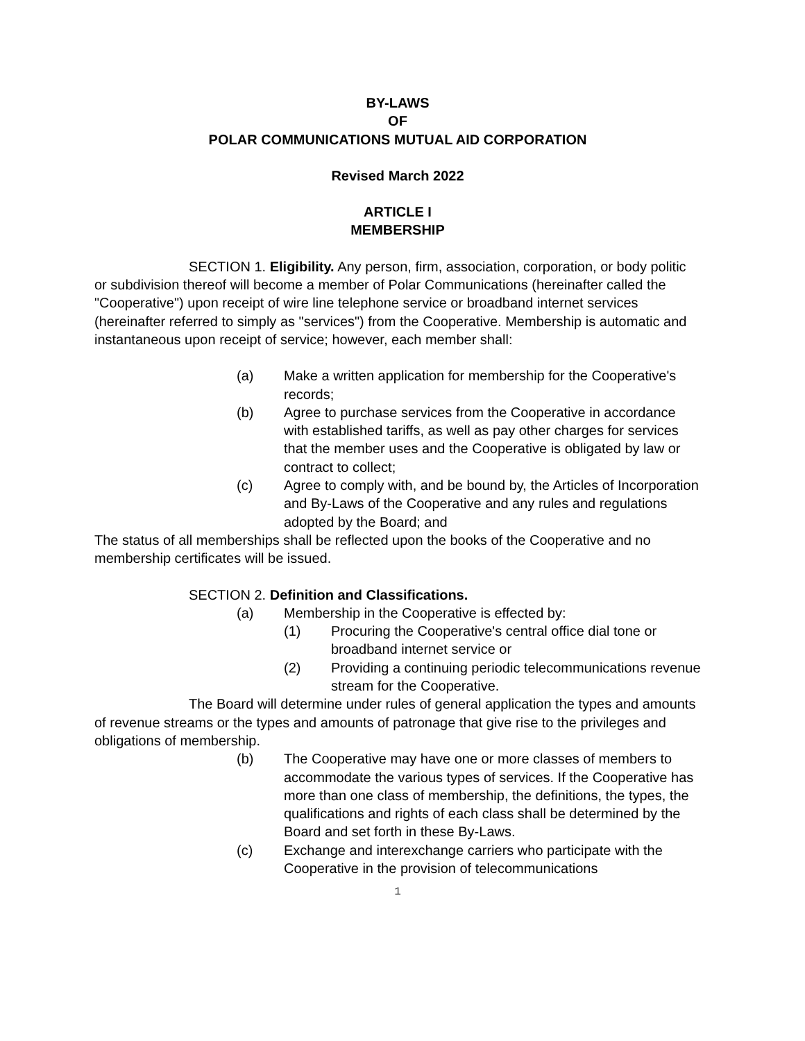BY-LAWS
OF
POLAR COMMUNICATIONS MUTUAL AID CORPORATION
Revised March 2022
ARTICLE I
MEMBERSHIP
SECTION 1. Eligibility. Any person, firm, association, corporation, or body politic or subdivision thereof will become a member of Polar Communications (hereinafter called the "Cooperative") upon receipt of wire line telephone service or broadband internet services (hereinafter referred to simply as "services") from the Cooperative. Membership is automatic and instantaneous upon receipt of service; however, each member shall:
(a) Make a written application for membership for the Cooperative's records;
(b) Agree to purchase services from the Cooperative in accordance with established tariffs, as well as pay other charges for services that the member uses and the Cooperative is obligated by law or contract to collect;
(c) Agree to comply with, and be bound by, the Articles of Incorporation and By-Laws of the Cooperative and any rules and regulations adopted by the Board; and
The status of all memberships shall be reflected upon the books of the Cooperative and no membership certificates will be issued.
SECTION 2. Definition and Classifications.
(a) Membership in the Cooperative is effected by:
(1) Procuring the Cooperative's central office dial tone or broadband internet service or
(2) Providing a continuing periodic telecommunications revenue stream for the Cooperative.
The Board will determine under rules of general application the types and amounts of revenue streams or the types and amounts of patronage that give rise to the privileges and obligations of membership.
(b) The Cooperative may have one or more classes of members to accommodate the various types of services. If the Cooperative has more than one class of membership, the definitions, the types, the qualifications and rights of each class shall be determined by the Board and set forth in these By-Laws.
(c) Exchange and interexchange carriers who participate with the Cooperative in the provision of telecommunications
1